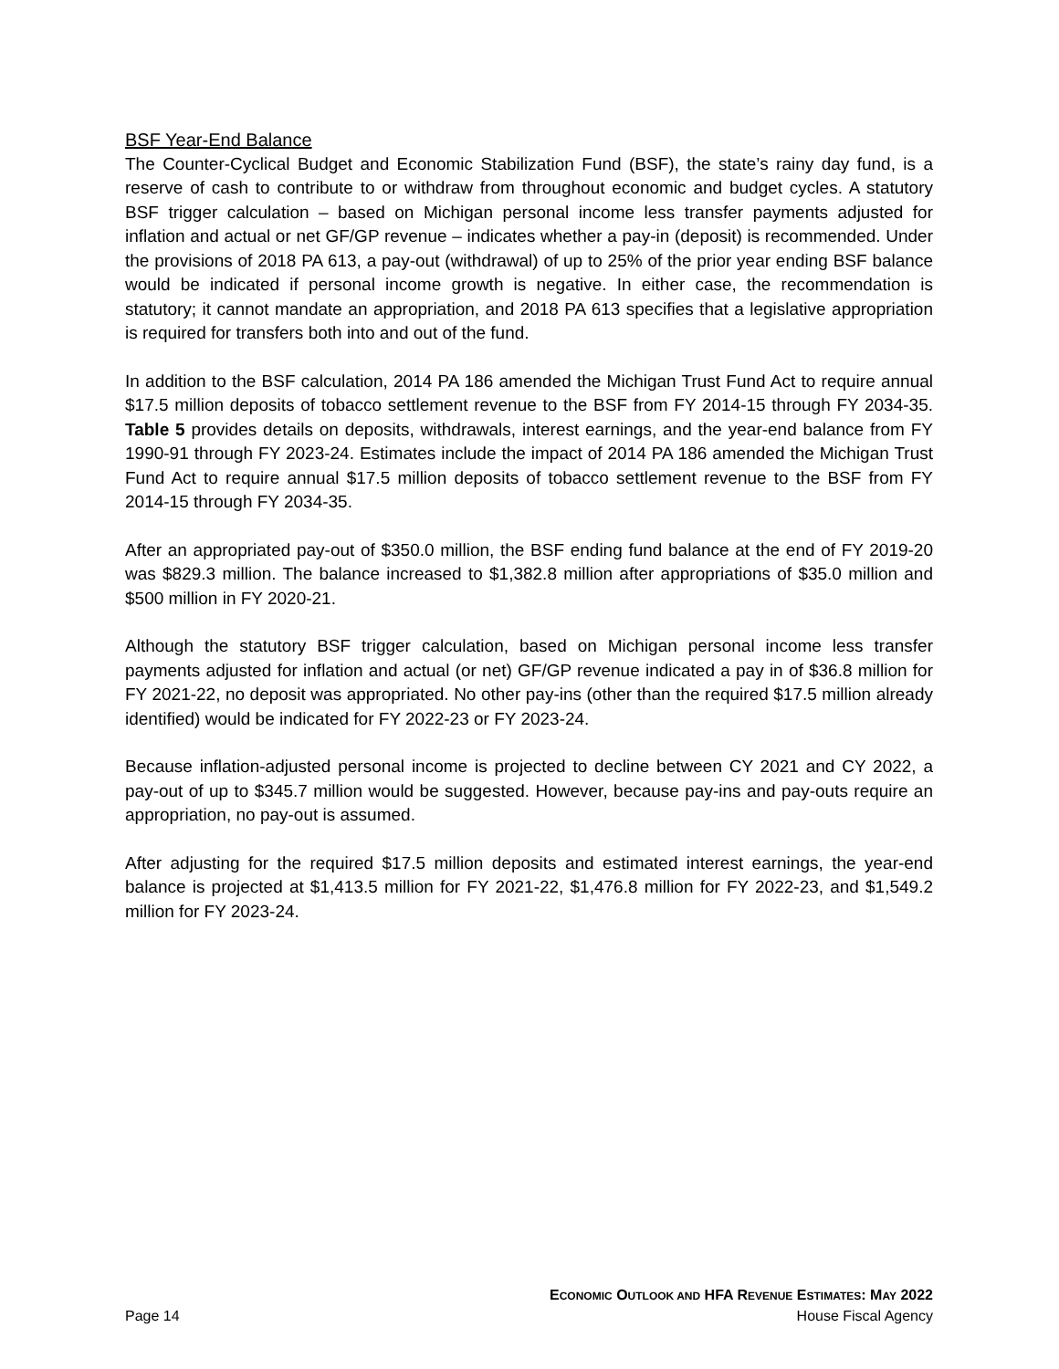BSF Year-End Balance
The Counter-Cyclical Budget and Economic Stabilization Fund (BSF), the state’s rainy day fund, is a reserve of cash to contribute to or withdraw from throughout economic and budget cycles. A statutory BSF trigger calculation – based on Michigan personal income less transfer payments adjusted for inflation and actual or net GF/GP revenue – indicates whether a pay-in (deposit) is recommended. Under the provisions of 2018 PA 613, a pay-out (withdrawal) of up to 25% of the prior year ending BSF balance would be indicated if personal income growth is negative. In either case, the recommendation is statutory; it cannot mandate an appropriation, and 2018 PA 613 specifies that a legislative appropriation is required for transfers both into and out of the fund.
In addition to the BSF calculation, 2014 PA 186 amended the Michigan Trust Fund Act to require annual $17.5 million deposits of tobacco settlement revenue to the BSF from FY 2014-15 through FY 2034-35. Table 5 provides details on deposits, withdrawals, interest earnings, and the year-end balance from FY 1990-91 through FY 2023-24. Estimates include the impact of 2014 PA 186 amended the Michigan Trust Fund Act to require annual $17.5 million deposits of tobacco settlement revenue to the BSF from FY 2014-15 through FY 2034-35.
After an appropriated pay-out of $350.0 million, the BSF ending fund balance at the end of FY 2019-20 was $829.3 million. The balance increased to $1,382.8 million after appropriations of $35.0 million and $500 million in FY 2020-21.
Although the statutory BSF trigger calculation, based on Michigan personal income less transfer payments adjusted for inflation and actual (or net) GF/GP revenue indicated a pay in of $36.8 million for FY 2021-22, no deposit was appropriated. No other pay-ins (other than the required $17.5 million already identified) would be indicated for FY 2022-23 or FY 2023-24.
Because inflation-adjusted personal income is projected to decline between CY 2021 and CY 2022, a pay-out of up to $345.7 million would be suggested. However, because pay-ins and pay-outs require an appropriation, no pay-out is assumed.
After adjusting for the required $17.5 million deposits and estimated interest earnings, the year-end balance is projected at $1,413.5 million for FY 2021-22, $1,476.8 million for FY 2022-23, and $1,549.2 million for FY 2023-24.
ECONOMIC OUTLOOK AND HFA REVENUE ESTIMATES: MAY 2022
Page 14 House Fiscal Agency